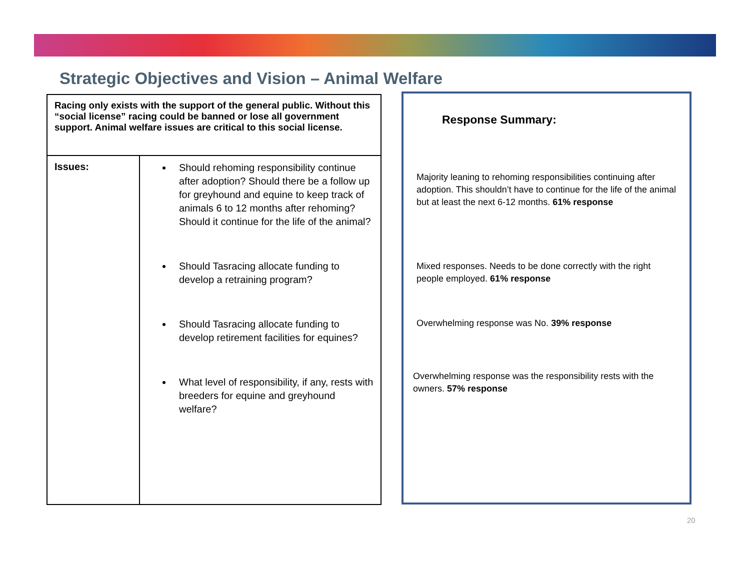Strategic Objectives and Vision – Animal Welfare
| Racing only exists with the support of the general public. Without this “social license” racing could be banned or lose all government support. Animal welfare issues are critical to this social license. | |
| Issues: | Should rehoming responsibility continue after adoption? Should there be a follow up for greyhound and equine to keep track of animals 6 to 12 months after rehoming? Should it continue for the life of the animal? Should Tasracing allocate funding to develop a retraining program? Should Tasracing allocate funding to develop retirement facilities for equines? What level of responsibility, if any, rests with breeders for equine and greyhound welfare? |
Response Summary:
Majority leaning to rehoming responsibilities continuing after adoption. This shouldn’t have to continue for the life of the animal but at least the next 6-12 months. 61% response
Mixed responses. Needs to be done correctly with the right people employed. 61% response
Overwhelming response was No. 39% response
Overwhelming response was the responsibility rests with the owners. 57% response
20